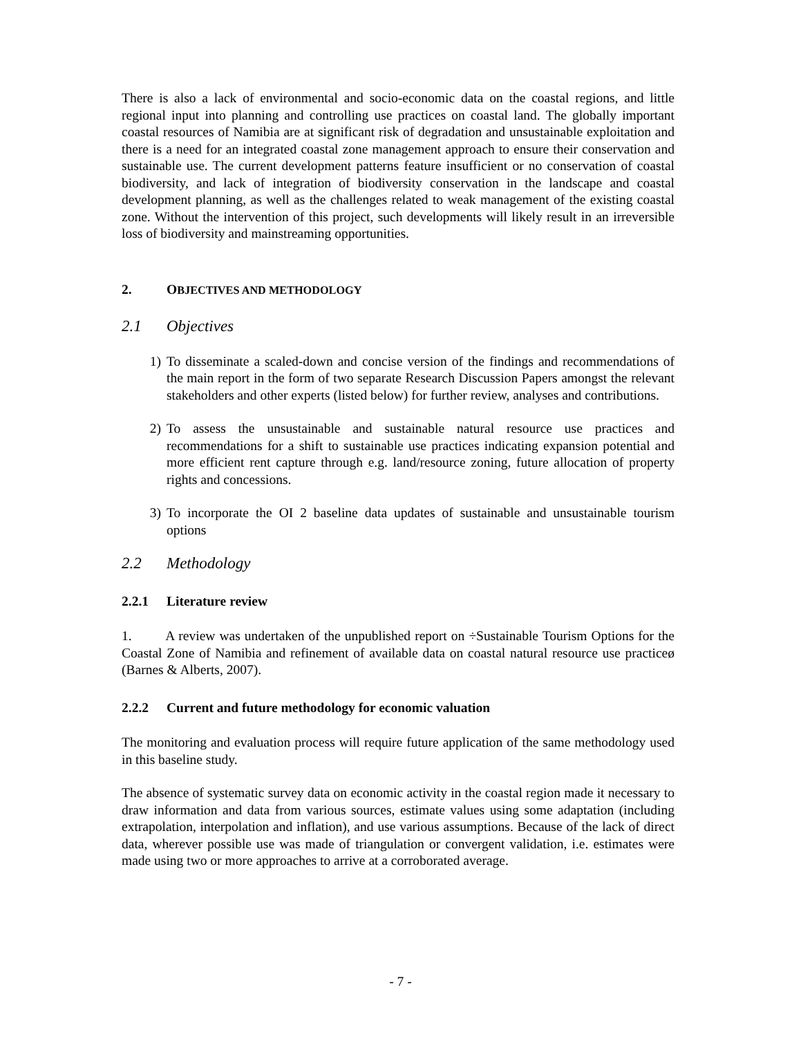There is also a lack of environmental and socio-economic data on the coastal regions, and little regional input into planning and controlling use practices on coastal land. The globally important coastal resources of Namibia are at significant risk of degradation and unsustainable exploitation and there is a need for an integrated coastal zone management approach to ensure their conservation and sustainable use. The current development patterns feature insufficient or no conservation of coastal biodiversity, and lack of integration of biodiversity conservation in the landscape and coastal development planning, as well as the challenges related to weak management of the existing coastal zone. Without the intervention of this project, such developments will likely result in an irreversible loss of biodiversity and mainstreaming opportunities.
2. OBJECTIVES AND METHODOLOGY
2.1 Objectives
1) To disseminate a scaled-down and concise version of the findings and recommendations of the main report in the form of two separate Research Discussion Papers amongst the relevant stakeholders and other experts (listed below) for further review, analyses and contributions.
2) To assess the unsustainable and sustainable natural resource use practices and recommendations for a shift to sustainable use practices indicating expansion potential and more efficient rent capture through e.g. land/resource zoning, future allocation of property rights and concessions.
3) To incorporate the OI 2 baseline data updates of sustainable and unsustainable tourism options
2.2 Methodology
2.2.1 Literature review
1. A review was undertaken of the unpublished report on ÷Sustainable Tourism Options for the Coastal Zone of Namibia and refinement of available data on coastal natural resource use practiceø (Barnes & Alberts, 2007).
2.2.2 Current and future methodology for economic valuation
The monitoring and evaluation process will require future application of the same methodology used in this baseline study.
The absence of systematic survey data on economic activity in the coastal region made it necessary to draw information and data from various sources, estimate values using some adaptation (including extrapolation, interpolation and inflation), and use various assumptions. Because of the lack of direct data, wherever possible use was made of triangulation or convergent validation, i.e. estimates were made using two or more approaches to arrive at a corroborated average.
- 7 -